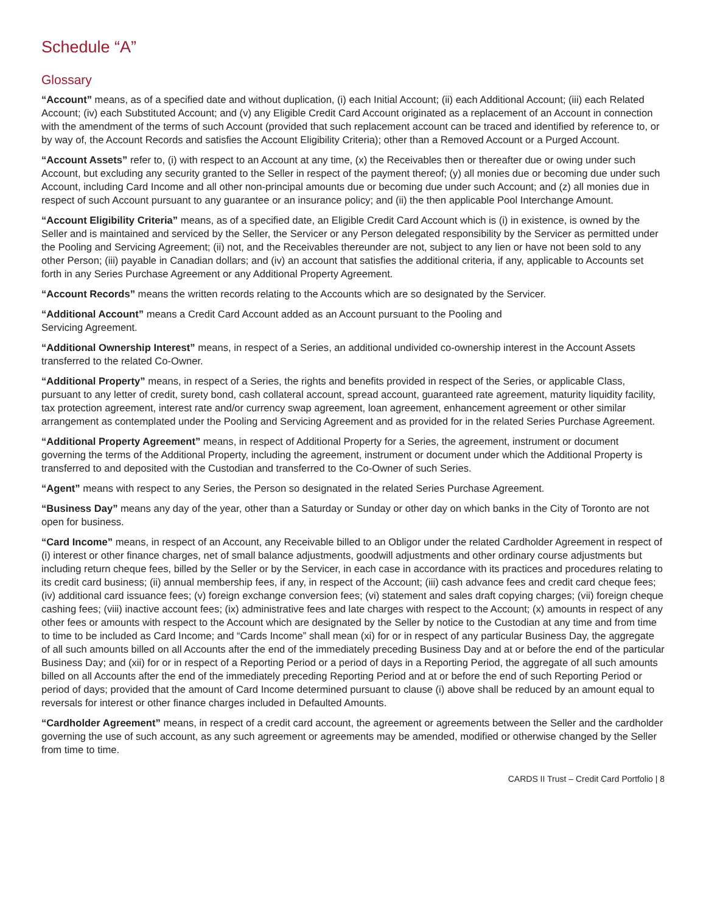Schedule “A”
Glossary
“Account” means, as of a specified date and without duplication, (i) each Initial Account; (ii) each Additional Account; (iii) each Related Account; (iv) each Substituted Account; and (v) any Eligible Credit Card Account originated as a replacement of an Account in connection with the amendment of the terms of such Account (provided that such replacement account can be traced and identified by reference to, or by way of, the Account Records and satisfies the Account Eligibility Criteria); other than a Removed Account or a Purged Account.
“Account Assets” refer to, (i) with respect to an Account at any time, (x) the Receivables then or thereafter due or owing under such Account, but excluding any security granted to the Seller in respect of the payment thereof; (y) all monies due or becoming due under such Account, including Card Income and all other non-principal amounts due or becoming due under such Account; and (z) all monies due in respect of such Account pursuant to any guarantee or an insurance policy; and (ii) the then applicable Pool Interchange Amount.
“Account Eligibility Criteria” means, as of a specified date, an Eligible Credit Card Account which is (i) in existence, is owned by the Seller and is maintained and serviced by the Seller, the Servicer or any Person delegated responsibility by the Servicer as permitted under the Pooling and Servicing Agreement; (ii) not, and the Receivables thereunder are not, subject to any lien or have not been sold to any other Person; (iii) payable in Canadian dollars; and (iv) an account that satisfies the additional criteria, if any, applicable to Accounts set forth in any Series Purchase Agreement or any Additional Property Agreement.
“Account Records” means the written records relating to the Accounts which are so designated by the Servicer.
“Additional Account” means a Credit Card Account added as an Account pursuant to the Pooling and
Servicing Agreement.
“Additional Ownership Interest” means, in respect of a Series, an additional undivided co-ownership interest in the Account Assets transferred to the related Co-Owner.
“Additional Property” means, in respect of a Series, the rights and benefits provided in respect of the Series, or applicable Class, pursuant to any letter of credit, surety bond, cash collateral account, spread account, guaranteed rate agreement, maturity liquidity facility, tax protection agreement, interest rate and/or currency swap agreement, loan agreement, enhancement agreement or other similar arrangement as contemplated under the Pooling and Servicing Agreement and as provided for in the related Series Purchase Agreement.
“Additional Property Agreement” means, in respect of Additional Property for a Series, the agreement, instrument or document governing the terms of the Additional Property, including the agreement, instrument or document under which the Additional Property is transferred to and deposited with the Custodian and transferred to the Co-Owner of such Series.
“Agent” means with respect to any Series, the Person so designated in the related Series Purchase Agreement.
“Business Day” means any day of the year, other than a Saturday or Sunday or other day on which banks in the City of Toronto are not open for business.
“Card Income” means, in respect of an Account, any Receivable billed to an Obligor under the related Cardholder Agreement in respect of (i) interest or other finance charges, net of small balance adjustments, goodwill adjustments and other ordinary course adjustments but including return cheque fees, billed by the Seller or by the Servicer, in each case in accordance with its practices and procedures relating to its credit card business; (ii) annual membership fees, if any, in respect of the Account; (iii) cash advance fees and credit card cheque fees; (iv) additional card issuance fees; (v) foreign exchange conversion fees; (vi) statement and sales draft copying charges; (vii) foreign cheque cashing fees; (viii) inactive account fees; (ix) administrative fees and late charges with respect to the Account; (x) amounts in respect of any other fees or amounts with respect to the Account which are designated by the Seller by notice to the Custodian at any time and from time to time to be included as Card Income; and “Cards Income” shall mean (xi) for or in respect of any particular Business Day, the aggregate of all such amounts billed on all Accounts after the end of the immediately preceding Business Day and at or before the end of the particular Business Day; and (xii) for or in respect of a Reporting Period or a period of days in a Reporting Period, the aggregate of all such amounts billed on all Accounts after the end of the immediately preceding Reporting Period and at or before the end of such Reporting Period or period of days; provided that the amount of Card Income determined pursuant to clause (i) above shall be reduced by an amount equal to reversals for interest or other finance charges included in Defaulted Amounts.
“Cardholder Agreement” means, in respect of a credit card account, the agreement or agreements between the Seller and the cardholder governing the use of such account, as any such agreement or agreements may be amended, modified or otherwise changed by the Seller from time to time.
CARDS II Trust – Credit Card Portfolio | 8